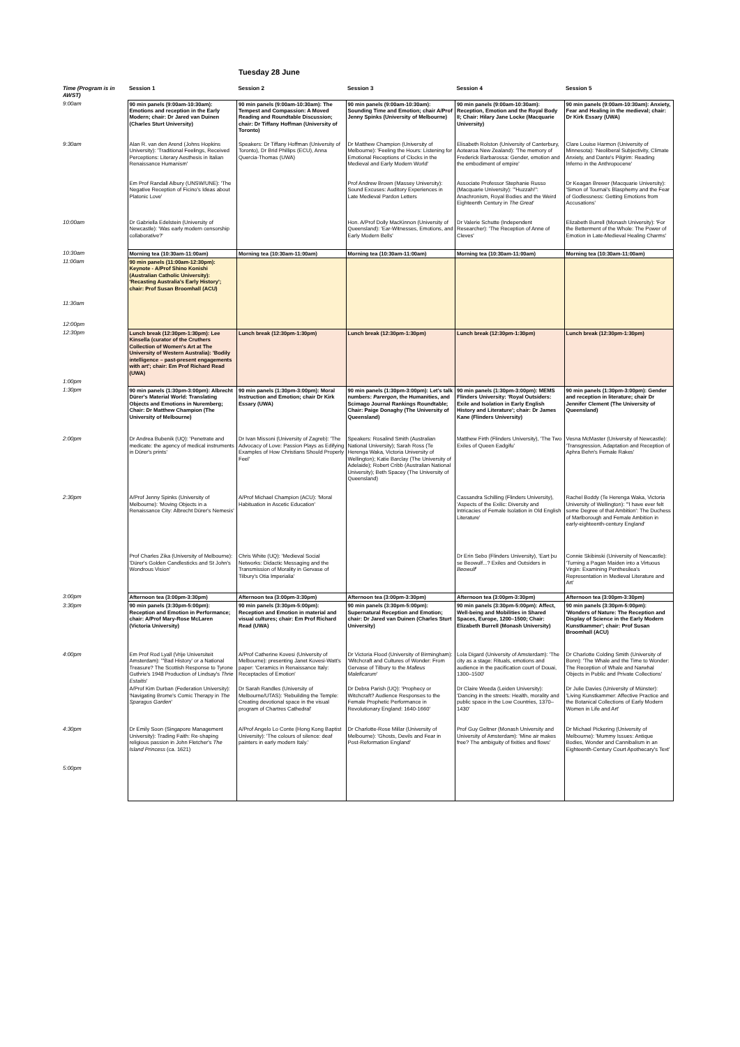Tuesday 28 June
| Time (Program is in AWST) | Session 1 | Session 2 | Session 3 | Session 4 | Session 5 |
| --- | --- | --- | --- | --- | --- |
| 9:00am | 90 min panels (9:00am-10:30am): Emotions and reception in the Early Modern; chair: Dr Jared van Duinen (Charles Sturt University) | 90 min panels (9:00am-10:30am): The Tempest and Compassion: A Moved Reading and Roundtable Discussion; chair: Dr Tiffany Hoffman (University of Toronto) | 90 min panels (9:00am-10:30am): Sounding Time and Emotion; chair A/Prof Jenny Spinks (University of Melbourne) | 90 min panels (9:00am-10:30am): Reception, Emotion and the Royal Body II; Chair: Hilary Jane Locke (Macquarie University) | 90 min panels (9:00am-10:30am): Anxiety, Fear and Healing in the medieval; chair: Dr Kirk Essary (UWA) |
| 9:30am | Alan R. van den Arend (Johns Hopkins University): 'Traditional Feelings, Received Perceptions: Literary Aesthesis in Italian Renaissance Humanism' | Speakers: Dr Tiffany Hoffman (University of Toronto), Dr Brid Phillips (ECU), Anna Quercia-Thomas (UWA) | Dr Matthew Champion (University of Melbourne): 'Feeling the Hours: Listening for Emotional Receptions of Clocks in the Medieval and Early Modern World' | Elisabeth Rolston (University of Canterbury, Aotearoa New Zealand): 'The memory of Frederick Barbarossa: Gender, emotion and the embodiment of empire' | Clare Louise Harmon (University of Minnesota): 'Neoliberal Subjectivity, Climate Anxiety, and Dante's Pilgrim: Reading Inferno in the Anthropocene' |
| | Em Prof Randall Albury (UNSW/UNE): 'The Negative Reception of Ficino's Ideas about Platonic Love' | | Prof Andrew Brown (Massey University): Sound Excuses: Auditory Experiences in Late Medieval Pardon Letters | Associate Professor Stephanie Russo (Macquarie University): '"Huzzah!": Anachronism, Royal Bodies and the Weird Eighteenth Century in The Great ' | Dr Keagan Brewer (Macquarie University): 'Simon of Tournai's Blasphemy and the Fear of Godlessness: Getting Emotions from Accusations' |
| 10:00am | Dr Gabriella Edelstein (University of Newcastle): 'Was early modern censorship collaborative?' | | Hon. A/Prof Dolly MacKinnon (University of Queensland): 'Ear-Witnesses, Emotions, and Early Modern Bells' | Dr Valerie Schutte (Independent Researcher): 'The Reception of Anne of Cleves' | Elizabeth Burrell (Monash University): 'For the Betterment of the Whole: The Power of Emotion in Late-Medieval Healing Charms' |
| 10:30am | Morning tea (10:30am-11:00am) | Morning tea (10:30am-11:00am) | Morning tea (10:30am-11:00am) | Morning tea (10:30am-11:00am) | Morning tea (10:30am-11:00am) |
| 11:00am 11:30am 12:00pm | 90 min panels (11:00am-12:30pm): Keynote - A/Prof Shino Konishi (Australian Catholic University): 'Recasting Australia's Early History'; chair: Prof Susan Broomhall (ACU) | | | | |
| 12:30pm 1:00pm | Lunch break (12:30pm-1:30pm): Lee Kinsella (curator of the Cruthers Collection of Women's Art at The University of Western Australia): 'Bodily intelligence – past-present engagements with art'; chair: Em Prof Richard Read (UWA) | Lunch break (12:30pm-1:30pm) | Lunch break (12:30pm-1:30pm) | Lunch break (12:30pm-1:30pm) | Lunch break (12:30pm-1:30pm) |
| 1:30pm | 90 min panels (1:30pm-3:00pm): Albrecht Dürer's Material World: Translating Objects and Emotions in Nuremberg; Chair: Dr Matthew Champion (The University of Melbourne) | 90 min panels (1:30pm-3:00pm): Moral Instruction and Emotion; chair Dr Kirk Essary (UWA) | 90 min panels (1:30pm-3:00pm): Let's talk numbers: Parergon , the Humanities, and Scimago Journal Rankings Roundtable; Chair: Paige Donaghy (The University of Queensland) | 90 min panels (1:30pm-3:00pm): MEMS Flinders University: 'Royal Outsiders: Exile and Isolation in Early English History and Literature'; chair: Dr James Kane (Flinders University) | 90 min panels (1:30pm-3:00pm): Gender and reception in literature; chair Dr Jennifer Clement (The University of Queensland) |
| 2:00pm | Dr Andrea Bubenik (UQ): 'Penetrate and medicate: the agency of medical instruments in Dürer's prints' | Dr Ivan Missoni (University of Zagreb): 'The Advocacy of Love: Passion Plays as Edifying Examples of How Christians Should Properly Feel' | Speakers: Rosalind Smith (Australian National University); Sarah Ross (Te Herenga Waka, Victoria University of Wellington); Katie Barclay (The University of Adelaide); Robert Cribb (Australian National University); Beth Spacey (The University of Queensland) | Matthew Firth (Flinders University), 'The Two Exiles of Queen Eadgifu' | Vesna McMaster (University of Newcastle): 'Transgression, Adaptation and Reception of Aphra Behn's Female Rakes' |
| 2:30pm | A/Prof Jenny Spinks (University of Melbourne): 'Moving Objects in a Renaissance City: Albrecht Dürer's Nemesis' | A/Prof Michael Champion (ACU): 'Moral Habituation in Ascetic Education' | | Cassandra Schilling (Flinders University), 'Aspects of the Exilic: Diversity and Intricacies of Female Isolation in Old English Literature' | Rachel Boddy (Te Herenga Waka, Victoria University of Wellington): '"I have ever felt some Degree of that Ambition': The Duchess of Marlborough and Female Ambition in early-eighteenth-century England' |
| | Prof Charles Zika (University of Melbourne): 'Dürer's Golden Candlesticks and St John's Wondrous Vision' | Chris White (UQ): 'Medieval Social Networks: Didactic Messaging and the Transmission of Morality in Gervase of Tilbury's Otia Imperialia' | | Dr Erin Sebo (Flinders University), 'Eart þu se Beowulf...? Exiles and Outsiders in Beowulf ' | Connie Skibinski (University of Newcastle): 'Turning a Pagan Maiden into a Virtuous Virgin: Examining Penthesilea's Representation in Medieval Literature and Art' |
| 3:00pm | Afternoon tea (3:00pm-3:30pm) | Afternoon tea (3:00pm-3:30pm) | Afternoon tea (3:00pm-3:30pm) | Afternoon tea (3:00pm-3:30pm) | Afternoon tea (3:00pm-3:30pm) |
| 3:30pm | 90 min panels (3:30pm-5:00pm): Reception and Emotion in Performance; chair: A/Prof Mary-Rose McLaren (Victoria University) | 90 min panels (3:30pm-5:00pm): Reception and Emotion in material and visual cultures; chair: Em Prof Richard Read (UWA) | 90 min panels (3:30pm-5:00pm): Supernatural Reception and Emotion; chair: Dr Jared van Duinen (Charles Sturt University) | 90 min panels (3:30pm-5:00pm): Affect, Well-being and Mobilities in Shared Spaces, Europe, 1200–1500; Chair: Elizabeth Burrell (Monash University) | 90 min panels (3:30pm-5:00pm): 'Wonders of Nature: The Reception and Display of Science in the Early Modern Kunstkammer'; chair: Prof Susan Broomhall (ACU) |
| 4:00pm | Em Prof Rod Lyall (Vrije Universiteit Amsterdam): '"Bad History' or a National Treasure? The Scottish Response to Tyrone Guthrie's 1948 Production of Lindsay's Thrie Estaitis ' | A/Prof Catherine Kovesi (University of Melbourne): presenting Janet Kovesi-Watt's paper: 'Ceramics in Renaissance Italy: Receptacles of Emotion' | Dr Victoria Flood (University of Birmingham): 'Witchcraft and Cultures of Wonder: From Gervase of Tilbury to the Malleus Maleficarum ' | Lola Digard (University of Amsterdam): 'The city as a stage: Rituals, emotions and audience in the pacification court of Douai, 1300–1500' | Dr Charlotte Colding Smith (University of Bonn): 'The Whale and the Time to Wonder: The Reception of Whale and Narwhal Objects in Public and Private Collections' |
| | A/Prof Kim Durban (Federation University): 'Navigating Brome's Comic Therapy in The Sparagus Garden ' | Dr Sarah Randles (University of Melbourne/UTAS): 'Rebuilding the Temple: Creating devotional space in the visual program of Chartres Cathedral' | Dr Debra Parish (UQ): 'Prophecy or Witchcraft? Audience Responses to the Female Prophetic Performance in Revolutionary England: 1640-1660' | Dr Claire Weeda (Leiden University): 'Dancing in the streets: Health, morality and public space in the Low Countries, 1370–1430' | Dr Julie Davies (University of Münster): 'Living Kunstkammer: Affective Practice and the Botanical Collections of Early Modern Women in Life and Art' |
| 4:30pm | Dr Emily Soon (Singapore Management University): Trading Faith: Re-shaping religious passion in John Fletcher's The Island Princess (ca. 1621) | A/Prof Angelo Lo Conte (Hong Kong Baptist University): 'The colours of silence: deaf painters in early modern Italy.' | Dr Charlotte-Rose Millar (University of Melbourne): 'Ghosts, Devils and Fear in Post-Reformation England' | Prof Guy Geltner (Monash University and University of Amsterdam): 'Mine air makes free? The ambiguity of fixities and flows' | Dr Michael Pickering (University of Melbourne): 'Mummy Issues: Antique Bodies, Wonder and Cannibalism in an Eighteenth-Century Court Apothecary's Text' |
| 5:00pm | | | | | |